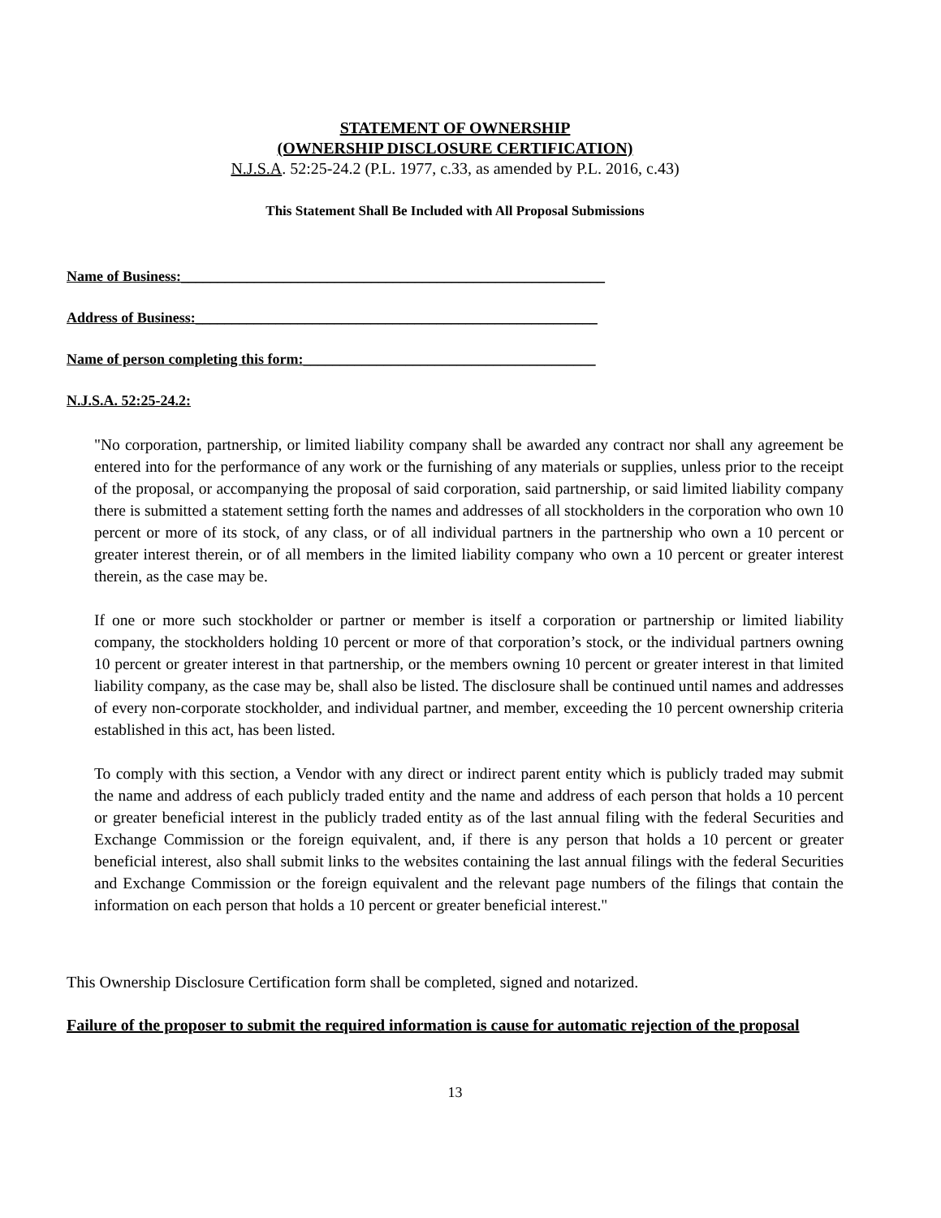STATEMENT OF OWNERSHIP
(OWNERSHIP DISCLOSURE CERTIFICATION)
N.J.S.A. 52:25-24.2 (P.L. 1977, c.33, as amended by P.L. 2016, c.43)
This Statement Shall Be Included with All Proposal Submissions
Name of Business:__________________________________________________________
Address of Business:_______________________________________________________
Name of person completing this form:________________________________________
N.J.S.A. 52:25-24.2:
"No corporation, partnership, or limited liability company shall be awarded any contract nor shall any agreement be entered into for the performance of any work or the furnishing of any materials or supplies, unless prior to the receipt of the proposal, or accompanying the proposal of said corporation, said partnership, or said limited liability company there is submitted a statement setting forth the names and addresses of all stockholders in the corporation who own 10 percent or more of its stock, of any class, or of all individual partners in the partnership who own a 10 percent or greater interest therein, or of all members in the limited liability company who own a 10 percent or greater interest therein, as the case may be.
If one or more such stockholder or partner or member is itself a corporation or partnership or limited liability company, the stockholders holding 10 percent or more of that corporation’s stock, or the individual partners owning 10 percent or greater interest in that partnership, or the members owning 10 percent or greater interest in that limited liability company, as the case may be, shall also be listed. The disclosure shall be continued until names and addresses of every non-corporate stockholder, and individual partner, and member, exceeding the 10 percent ownership criteria established in this act, has been listed.
To comply with this section, a Vendor with any direct or indirect parent entity which is publicly traded may submit the name and address of each publicly traded entity and the name and address of each person that holds a 10 percent or greater beneficial interest in the publicly traded entity as of the last annual filing with the federal Securities and Exchange Commission or the foreign equivalent, and, if there is any person that holds a 10 percent or greater beneficial interest, also shall submit links to the websites containing the last annual filings with the federal Securities and Exchange Commission or the foreign equivalent and the relevant page numbers of the filings that contain the information on each person that holds a 10 percent or greater beneficial interest."
This Ownership Disclosure Certification form shall be completed, signed and notarized.
Failure of the proposer to submit the required information is cause for automatic rejection of the proposal
13